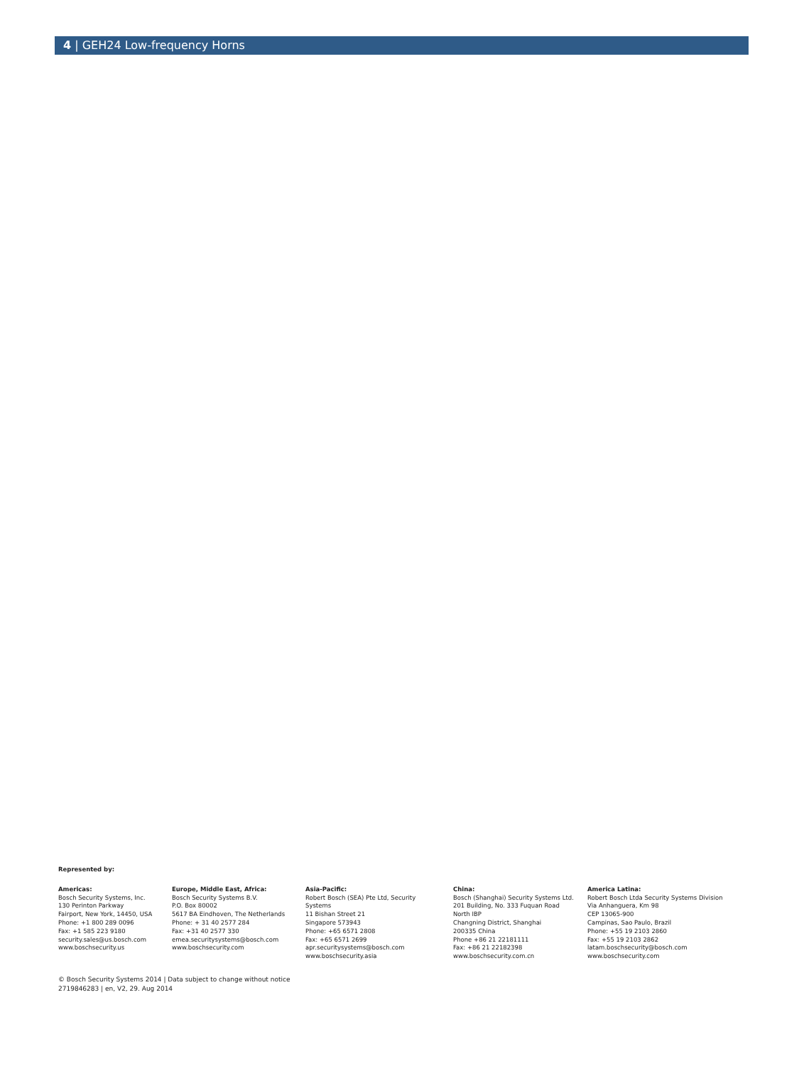4 | GEH24 Low-frequency Horns
Represented by:
Americas:
Bosch Security Systems, Inc.
130 Perinton Parkway
Fairport, New York, 14450, USA
Phone: +1 800 289 0096
Fax: +1 585 223 9180
security.sales@us.bosch.com
www.boschsecurity.us
Europe, Middle East, Africa:
Bosch Security Systems B.V.
P.O. Box 80002
5617 BA Eindhoven, The Netherlands
Phone: + 31 40 2577 284
Fax: +31 40 2577 330
emea.securitysystems@bosch.com
www.boschsecurity.com
Asia-Pacific:
Robert Bosch (SEA) Pte Ltd, Security
Systems
11 Bishan Street 21
Singapore 573943
Phone: +65 6571 2808
Fax: +65 6571 2699
apr.securitysystems@bosch.com
www.boschsecurity.asia
China:
Bosch (Shanghai) Security Systems Ltd.
201 Building, No. 333 Fuquan Road
North IBP
Changning District, Shanghai
200335 China
Phone +86 21 22181111
Fax: +86 21 22182398
www.boschsecurity.com.cn
America Latina:
Robert Bosch Ltda Security Systems Division
Via Anhanguera, Km 98
CEP 13065-900
Campinas, Sao Paulo, Brazil
Phone: +55 19 2103 2860
Fax: +55 19 2103 2862
latam.boschsecurity@bosch.com
www.boschsecurity.com
© Bosch Security Systems 2014 | Data subject to change without notice
2719846283 | en, V2, 29. Aug 2014